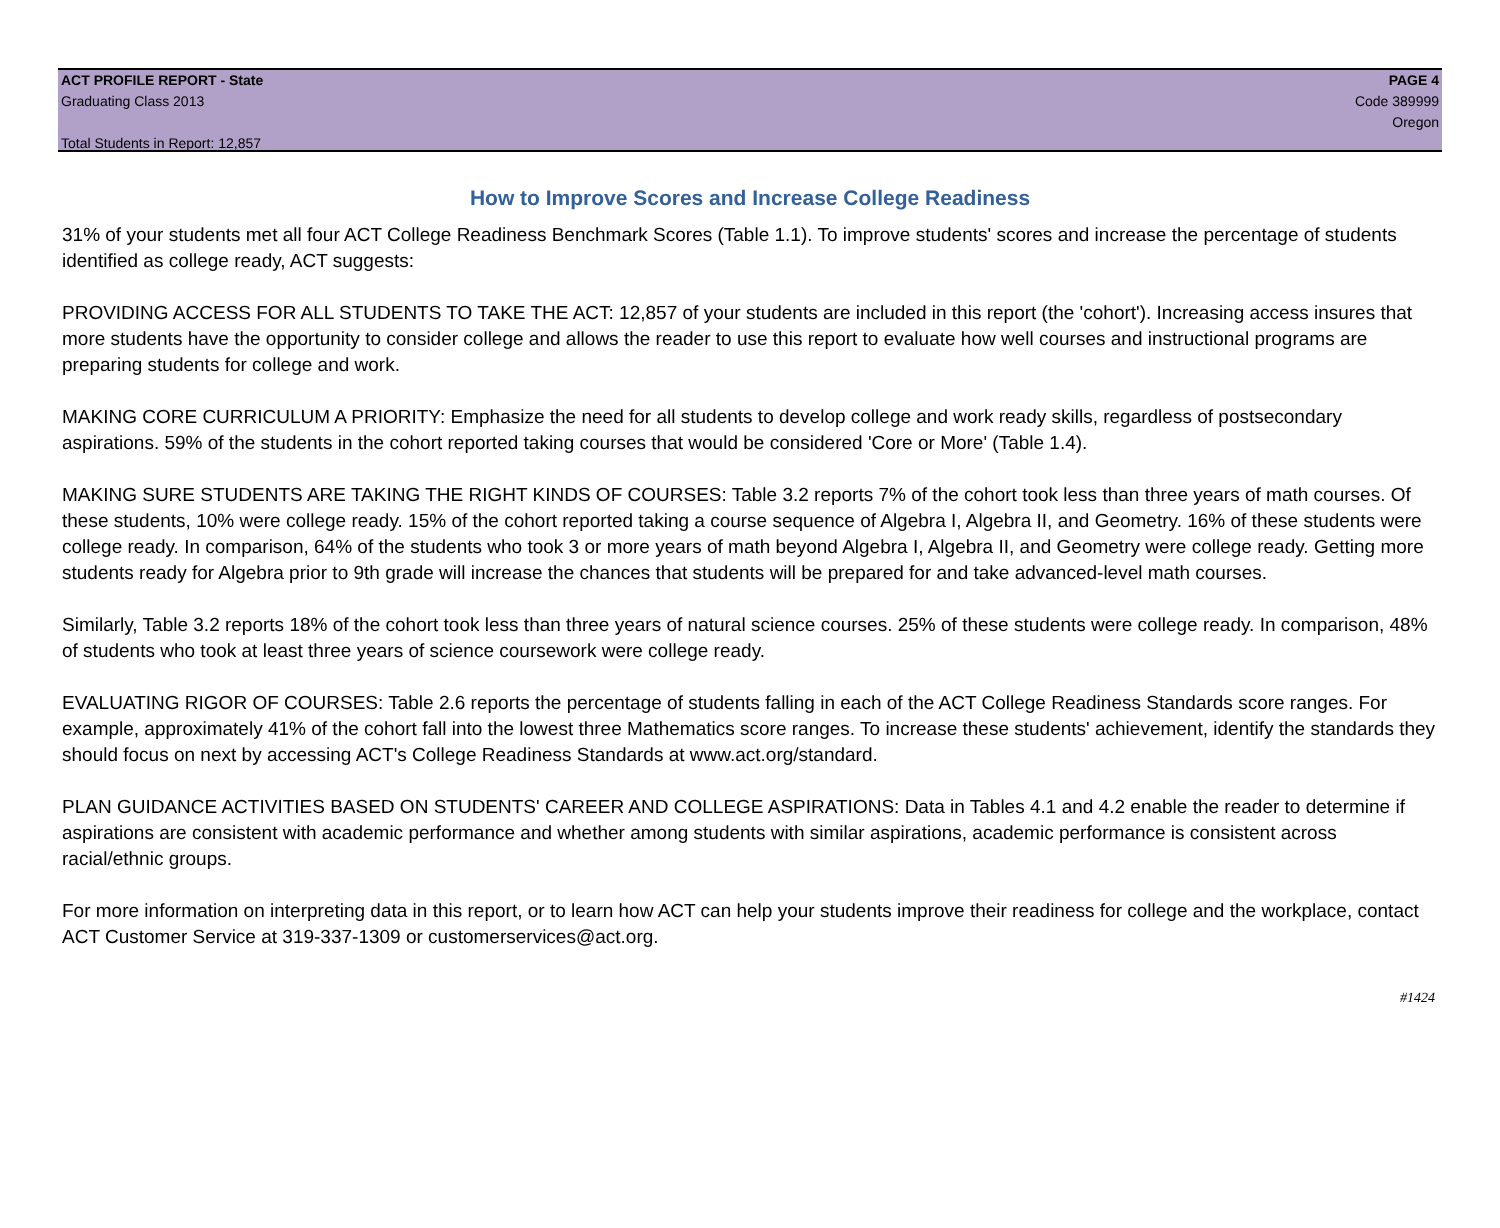ACT PROFILE REPORT - State PAGE 4
Graduating Class 2013 Code 389999
Oregon
Total Students in Report: 12,857
How to Improve Scores and Increase College Readiness
31% of your students met all four ACT College Readiness Benchmark Scores (Table 1.1). To improve students' scores and increase the percentage of students identified as college ready, ACT suggests:
PROVIDING ACCESS FOR ALL STUDENTS TO TAKE THE ACT: 12,857 of your students are included in this report (the 'cohort'). Increasing access insures that more students have the opportunity to consider college and allows the reader to use this report to evaluate how well courses and instructional programs are preparing students for college and work.
MAKING CORE CURRICULUM A PRIORITY: Emphasize the need for all students to develop college and work ready skills, regardless of postsecondary aspirations. 59% of the students in the cohort reported taking courses that would be considered 'Core or More' (Table 1.4).
MAKING SURE STUDENTS ARE TAKING THE RIGHT KINDS OF COURSES: Table 3.2 reports 7% of the cohort took less than three years of math courses. Of these students, 10% were college ready. 15% of the cohort reported taking a course sequence of Algebra I, Algebra II, and Geometry. 16% of these students were college ready. In comparison, 64% of the students who took 3 or more years of math beyond Algebra I, Algebra II, and Geometry were college ready. Getting more students ready for Algebra prior to 9th grade will increase the chances that students will be prepared for and take advanced-level math courses.
Similarly, Table 3.2 reports 18% of the cohort took less than three years of natural science courses. 25% of these students were college ready. In comparison, 48% of students who took at least three years of science coursework were college ready.
EVALUATING RIGOR OF COURSES: Table 2.6 reports the percentage of students falling in each of the ACT College Readiness Standards score ranges. For example, approximately 41% of the cohort fall into the lowest three Mathematics score ranges. To increase these students' achievement, identify the standards they should focus on next by accessing ACT's College Readiness Standards at www.act.org/standard.
PLAN GUIDANCE ACTIVITIES BASED ON STUDENTS' CAREER AND COLLEGE ASPIRATIONS: Data in Tables 4.1 and 4.2 enable the reader to determine if aspirations are consistent with academic performance and whether among students with similar aspirations, academic performance is consistent across racial/ethnic groups.
For more information on interpreting data in this report, or to learn how ACT can help your students improve their readiness for college and the workplace, contact ACT Customer Service at 319-337-1309 or customerservices@act.org.
#1424